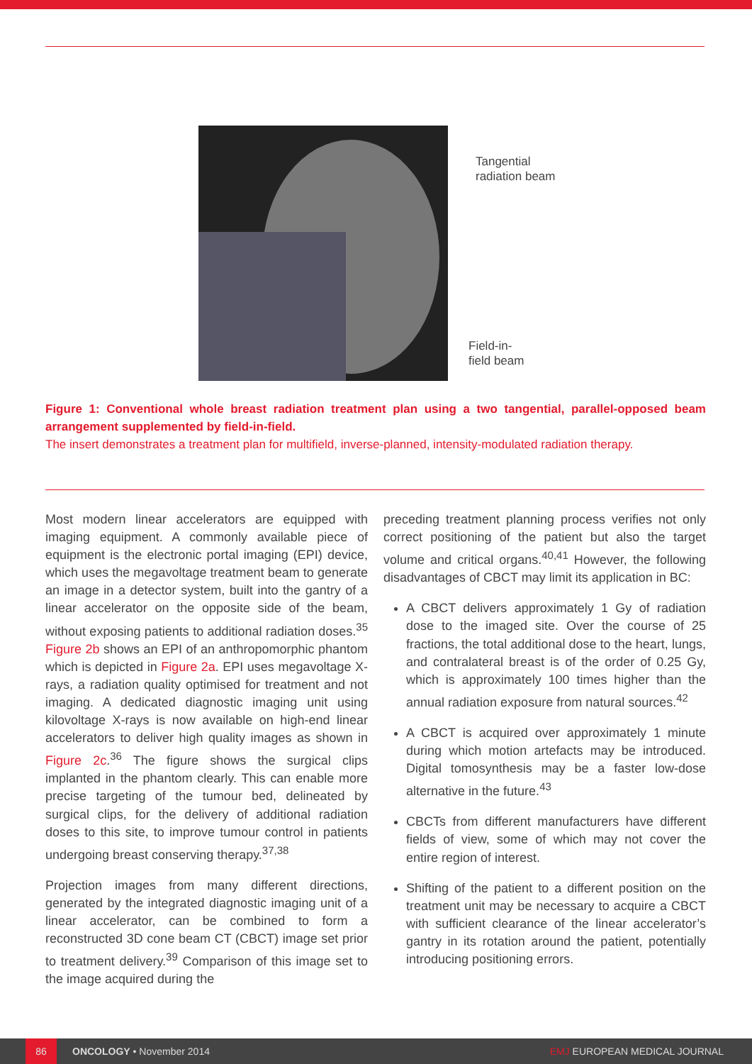Tangential
radiation beam
Field-in-
field beam
Figure 1: Conventional whole breast radiation treatment plan using a two tangential, parallel-opposed beam arrangement supplemented by field-in-field.
The insert demonstrates a treatment plan for multifield, inverse-planned, intensity-modulated radiation therapy.
Most modern linear accelerators are equipped with imaging equipment. A commonly available piece of equipment is the electronic portal imaging (EPI) device, which uses the megavoltage treatment beam to generate an image in a detector system, built into the gantry of a linear accelerator on the opposite side of the beam, without exposing patients to additional radiation doses.<sup>35</sup> Figure 2b shows an EPI of an anthropomorphic phantom which is depicted in Figure 2a. EPI uses megavoltage X-rays, a radiation quality optimised for treatment and not imaging. A dedicated diagnostic imaging unit using kilovoltage X-rays is now available on high-end linear accelerators to deliver high quality images as shown in Figure 2c.<sup>36</sup> The figure shows the surgical clips implanted in the phantom clearly. This can enable more precise targeting of the tumour bed, delineated by surgical clips, for the delivery of additional radiation doses to this site, to improve tumour control in patients undergoing breast conserving therapy.<sup>37,38</sup>
Projection images from many different directions, generated by the integrated diagnostic imaging unit of a linear accelerator, can be combined to form a reconstructed 3D cone beam CT (CBCT) image set prior to treatment delivery.<sup>39</sup> Comparison of this image set to the image acquired during the
preceding treatment planning process verifies not only correct positioning of the patient but also the target volume and critical organs.<sup>40,41</sup> However, the following disadvantages of CBCT may limit its application in BC:
A CBCT delivers approximately 1 Gy of radiation dose to the imaged site. Over the course of 25 fractions, the total additional dose to the heart, lungs, and contralateral breast is of the order of 0.25 Gy, which is approximately 100 times higher than the annual radiation exposure from natural sources.<sup>42</sup>
A CBCT is acquired over approximately 1 minute during which motion artefacts may be introduced. Digital tomosynthesis may be a faster low-dose alternative in the future.<sup>43</sup>
CBCTs from different manufacturers have different fields of view, some of which may not cover the entire region of interest.
Shifting of the patient to a different position on the treatment unit may be necessary to acquire a CBCT with sufficient clearance of the linear accelerator’s gantry in its rotation around the patient, potentially introducing positioning errors.
86
ONCOLOGY • November 2014 EMJ EUROPEAN MEDICAL JOURNAL